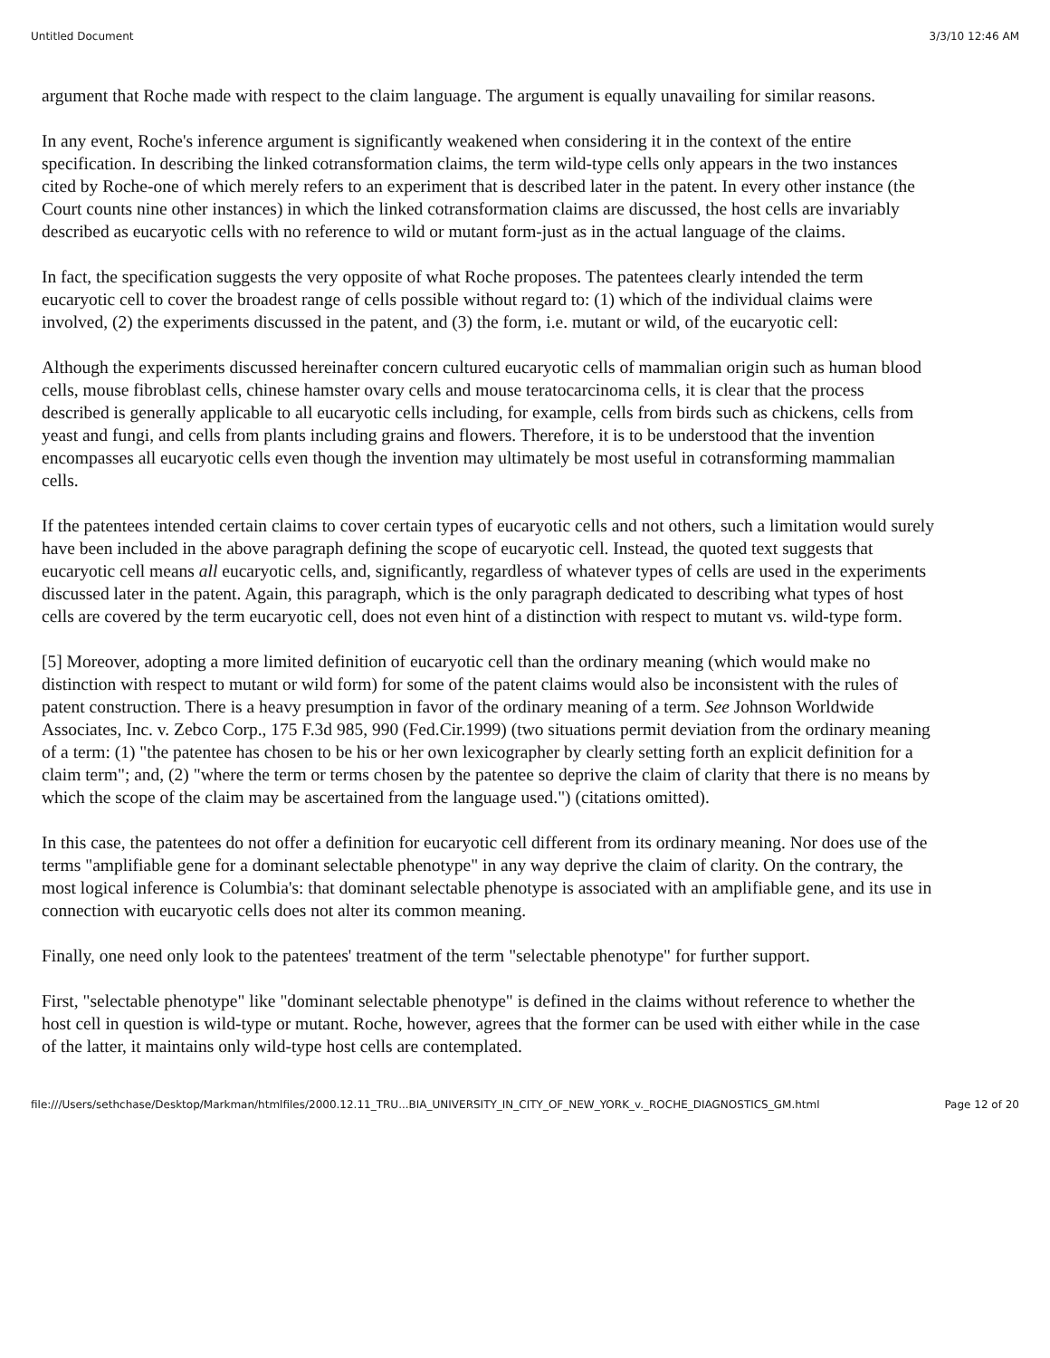Untitled Document 3/3/10 12:46 AM
argument that Roche made with respect to the claim language. The argument is equally unavailing for similar reasons.
In any event, Roche's inference argument is significantly weakened when considering it in the context of the entire specification. In describing the linked cotransformation claims, the term wild-type cells only appears in the two instances cited by Roche-one of which merely refers to an experiment that is described later in the patent. In every other instance (the Court counts nine other instances) in which the linked cotransformation claims are discussed, the host cells are invariably described as eucaryotic cells with no reference to wild or mutant form-just as in the actual language of the claims.
In fact, the specification suggests the very opposite of what Roche proposes. The patentees clearly intended the term eucaryotic cell to cover the broadest range of cells possible without regard to: (1) which of the individual claims were involved, (2) the experiments discussed in the patent, and (3) the form, i.e. mutant or wild, of the eucaryotic cell:
Although the experiments discussed hereinafter concern cultured eucaryotic cells of mammalian origin such as human blood cells, mouse fibroblast cells, chinese hamster ovary cells and mouse teratocarcinoma cells, it is clear that the process described is generally applicable to all eucaryotic cells including, for example, cells from birds such as chickens, cells from yeast and fungi, and cells from plants including grains and flowers. Therefore, it is to be understood that the invention encompasses all eucaryotic cells even though the invention may ultimately be most useful in cotransforming mammalian cells.
If the patentees intended certain claims to cover certain types of eucaryotic cells and not others, such a limitation would surely have been included in the above paragraph defining the scope of eucaryotic cell. Instead, the quoted text suggests that eucaryotic cell means all eucaryotic cells, and, significantly, regardless of whatever types of cells are used in the experiments discussed later in the patent. Again, this paragraph, which is the only paragraph dedicated to describing what types of host cells are covered by the term eucaryotic cell, does not even hint of a distinction with respect to mutant vs. wild-type form.
[5] Moreover, adopting a more limited definition of eucaryotic cell than the ordinary meaning (which would make no distinction with respect to mutant or wild form) for some of the patent claims would also be inconsistent with the rules of patent construction. There is a heavy presumption in favor of the ordinary meaning of a term. See Johnson Worldwide Associates, Inc. v. Zebco Corp., 175 F.3d 985, 990 (Fed.Cir.1999) (two situations permit deviation from the ordinary meaning of a term: (1) "the patentee has chosen to be his or her own lexicographer by clearly setting forth an explicit definition for a claim term"; and, (2) "where the term or terms chosen by the patentee so deprive the claim of clarity that there is no means by which the scope of the claim may be ascertained from the language used.") (citations omitted).
In this case, the patentees do not offer a definition for eucaryotic cell different from its ordinary meaning. Nor does use of the terms "amplifiable gene for a dominant selectable phenotype" in any way deprive the claim of clarity. On the contrary, the most logical inference is Columbia's: that dominant selectable phenotype is associated with an amplifiable gene, and its use in connection with eucaryotic cells does not alter its common meaning.
Finally, one need only look to the patentees' treatment of the term "selectable phenotype" for further support.
First, "selectable phenotype" like "dominant selectable phenotype" is defined in the claims without reference to whether the host cell in question is wild-type or mutant. Roche, however, agrees that the former can be used with either while in the case of the latter, it maintains only wild-type host cells are contemplated.
file:///Users/sethchase/Desktop/Markman/htmlfiles/2000.12.11_TRU...BIA_UNIVERSITY_IN_CITY_OF_NEW_YORK_v._ROCHE_DIAGNOSTICS_GM.html Page 12 of 20